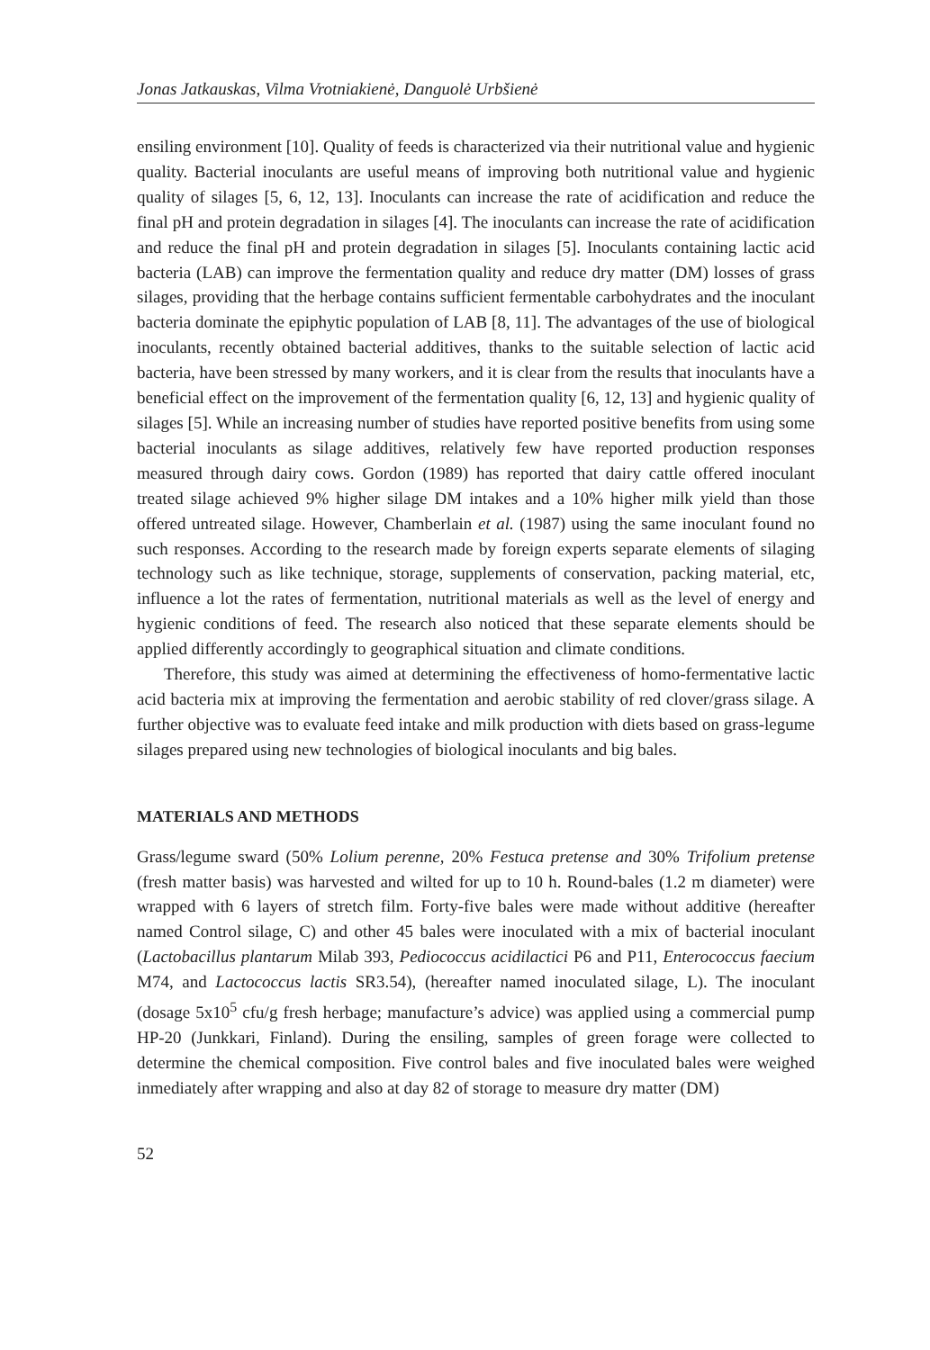Jonas Jatkauskas, Vilma Vrotniakienė, Danguolė Urbšienė
ensiling environment [10]. Quality of feeds is characterized via their nutritional value and hygienic quality. Bacterial inoculants are useful means of improving both nutritional value and hygienic quality of silages [5, 6, 12, 13]. Inoculants can increase the rate of acidification and reduce the final pH and protein degradation in silages [4]. The inoculants can increase the rate of acidification and reduce the final pH and protein degradation in silages [5]. Inoculants containing lactic acid bacteria (LAB) can improve the fermentation quality and reduce dry matter (DM) losses of grass silages, providing that the herbage contains sufficient fermentable carbohydrates and the inoculant bacteria dominate the epiphytic population of LAB [8, 11]. The advantages of the use of biological inoculants, recently obtained bacterial additives, thanks to the suitable selection of lactic acid bacteria, have been stressed by many workers, and it is clear from the results that inoculants have a beneficial effect on the improvement of the fermentation quality [6, 12, 13] and hygienic quality of silages [5]. While an increasing number of studies have reported positive benefits from using some bacterial inoculants as silage additives, relatively few have reported production responses measured through dairy cows. Gordon (1989) has reported that dairy cattle offered inoculant treated silage achieved 9% higher silage DM intakes and a 10% higher milk yield than those offered untreated silage. However, Chamberlain et al. (1987) using the same inoculant found no such responses. According to the research made by foreign experts separate elements of silaging technology such as like technique, storage, supplements of conservation, packing material, etc, influence a lot the rates of fermentation, nutritional materials as well as the level of energy and hygienic conditions of feed. The research also noticed that these separate elements should be applied differently accordingly to geographical situation and climate conditions.
Therefore, this study was aimed at determining the effectiveness of homo-fermentative lactic acid bacteria mix at improving the fermentation and aerobic stability of red clover/grass silage. A further objective was to evaluate feed intake and milk production with diets based on grass-legume silages prepared using new technologies of biological inoculants and big bales.
MATERIALS AND METHODS
Grass/legume sward (50% Lolium perenne, 20% Festuca pretense and 30% Trifolium pretense (fresh matter basis) was harvested and wilted for up to 10 h. Round-bales (1.2 m diameter) were wrapped with 6 layers of stretch film. Forty-five bales were made without additive (hereafter named Control silage, C) and other 45 bales were inoculated with a mix of bacterial inoculant (Lactobacillus plantarum Milab 393, Pediococcus acidilactici P6 and P11, Enterococcus faecium M74, and Lactococcus lactis SR3.54), (hereafter named inoculated silage, L). The inoculant (dosage 5x10<sup>5</sup> cfu/g fresh herbage; manufacture’s advice) was applied using a commercial pump HP-20 (Junkkari, Finland). During the ensiling, samples of green forage were collected to determine the chemical composition. Five control bales and five inoculated bales were weighed inmediately after wrapping and also at day 82 of storage to measure dry matter (DM)
52